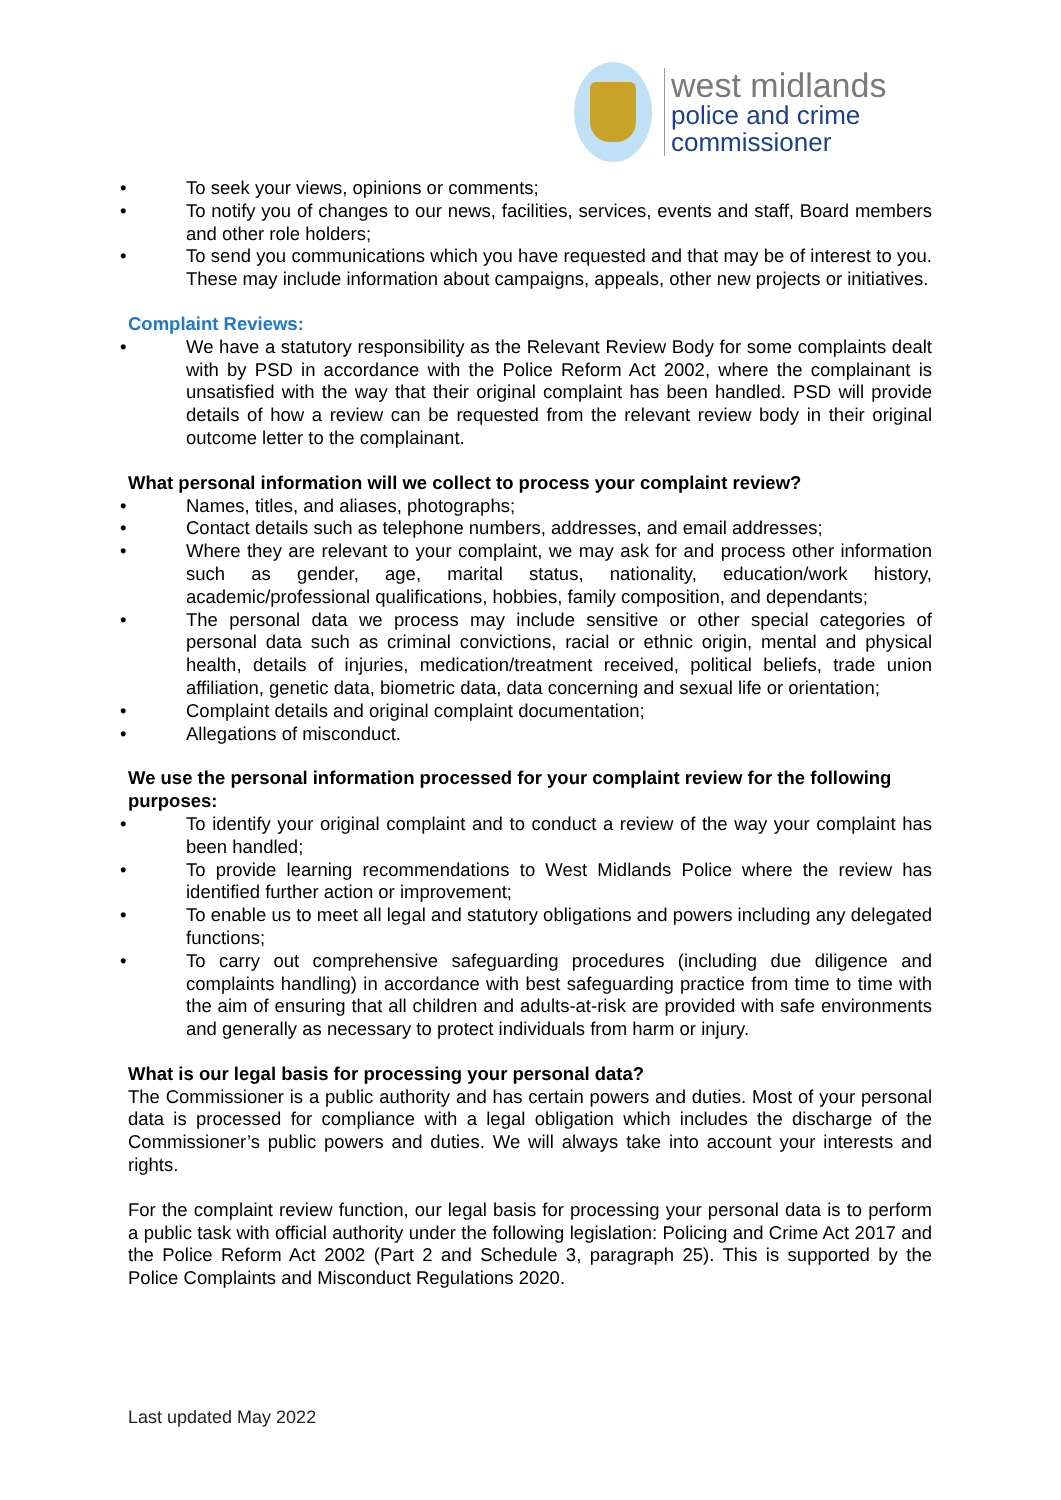west midlands
police and crime
commissioner
• To seek your views, opinions or comments;
• To notify you of changes to our news, facilities, services, events and staff, Board members and other role holders;
• To send you communications which you have requested and that may be of interest to you. These may include information about campaigns, appeals, other new projects or initiatives.
Complaint Reviews:
• We have a statutory responsibility as the Relevant Review Body for some complaints dealt with by PSD in accordance with the Police Reform Act 2002, where the complainant is unsatisfied with the way that their original complaint has been handled. PSD will provide details of how a review can be requested from the relevant review body in their original outcome letter to the complainant.
What personal information will we collect to process your complaint review?
• Names, titles, and aliases, photographs;
• Contact details such as telephone numbers, addresses, and email addresses;
• Where they are relevant to your complaint, we may ask for and process other information such as gender, age, marital status, nationality, education/work history, academic/professional qualifications, hobbies, family composition, and dependants;
• The personal data we process may include sensitive or other special categories of personal data such as criminal convictions, racial or ethnic origin, mental and physical health, details of injuries, medication/treatment received, political beliefs, trade union affiliation, genetic data, biometric data, data concerning and sexual life or orientation;
• Complaint details and original complaint documentation;
• Allegations of misconduct.
We use the personal information processed for your complaint review for the following purposes:
• To identify your original complaint and to conduct a review of the way your complaint has been handled;
• To provide learning recommendations to West Midlands Police where the review has identified further action or improvement;
• To enable us to meet all legal and statutory obligations and powers including any delegated functions;
• To carry out comprehensive safeguarding procedures (including due diligence and complaints handling) in accordance with best safeguarding practice from time to time with the aim of ensuring that all children and adults-at-risk are provided with safe environments and generally as necessary to protect individuals from harm or injury.
What is our legal basis for processing your personal data?
The Commissioner is a public authority and has certain powers and duties. Most of your personal data is processed for compliance with a legal obligation which includes the discharge of the Commissioner’s public powers and duties. We will always take into account your interests and rights.
For the complaint review function, our legal basis for processing your personal data is to perform a public task with official authority under the following legislation: Policing and Crime Act 2017 and the Police Reform Act 2002 (Part 2 and Schedule 3, paragraph 25). This is supported by the Police Complaints and Misconduct Regulations 2020.
Last updated May 2022